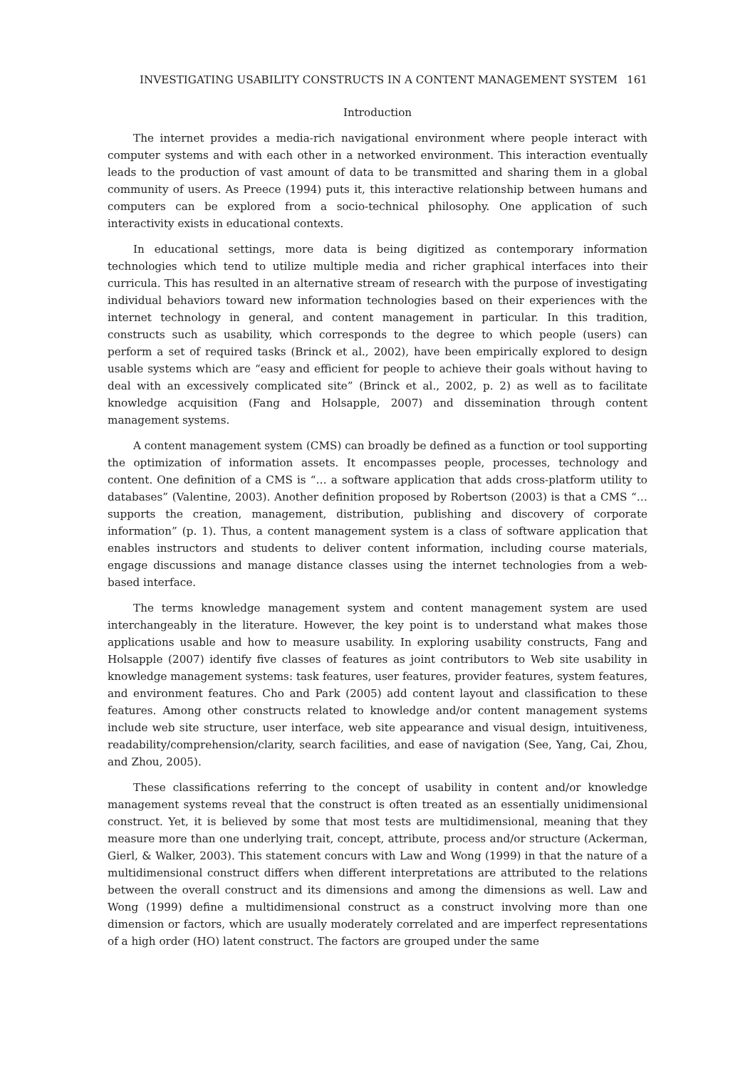INVESTIGATING USABILITY CONSTRUCTS IN A CONTENT MANAGEMENT SYSTEM 161
Introduction
The internet provides a media-rich navigational environment where people interact with computer systems and with each other in a networked environment. This interaction eventually leads to the production of vast amount of data to be transmitted and sharing them in a global community of users. As Preece (1994) puts it, this interactive relationship between humans and computers can be explored from a socio-technical philosophy. One application of such interactivity exists in educational contexts.
In educational settings, more data is being digitized as contemporary information technologies which tend to utilize multiple media and richer graphical interfaces into their curricula. This has resulted in an alternative stream of research with the purpose of investigating individual behaviors toward new information technologies based on their experiences with the internet technology in general, and content management in particular. In this tradition, constructs such as usability, which corresponds to the degree to which people (users) can perform a set of required tasks (Brinck et al., 2002), have been empirically explored to design usable systems which are “easy and efficient for people to achieve their goals without having to deal with an excessively complicated site” (Brinck et al., 2002, p. 2) as well as to facilitate knowledge acquisition (Fang and Holsapple, 2007) and dissemination through content management systems.
A content management system (CMS) can broadly be defined as a function or tool supporting the optimization of information assets. It encompasses people, processes, technology and content. One definition of a CMS is “… a software application that adds cross-platform utility to databases” (Valentine, 2003). Another definition proposed by Robertson (2003) is that a CMS “…supports the creation, management, distribution, publishing and discovery of corporate information” (p. 1). Thus, a content management system is a class of software application that enables instructors and students to deliver content information, including course materials, engage discussions and manage distance classes using the internet technologies from a web-based interface.
The terms knowledge management system and content management system are used interchangeably in the literature. However, the key point is to understand what makes those applications usable and how to measure usability. In exploring usability constructs, Fang and Holsapple (2007) identify five classes of features as joint contributors to Web site usability in knowledge management systems: task features, user features, provider features, system features, and environment features. Cho and Park (2005) add content layout and classification to these features. Among other constructs related to knowledge and/or content management systems include web site structure, user interface, web site appearance and visual design, intuitiveness, readability/comprehension/clarity, search facilities, and ease of navigation (See, Yang, Cai, Zhou, and Zhou, 2005).
These classifications referring to the concept of usability in content and/or knowledge management systems reveal that the construct is often treated as an essentially unidimensional construct. Yet, it is believed by some that most tests are multidimensional, meaning that they measure more than one underlying trait, concept, attribute, process and/or structure (Ackerman, Gierl, & Walker, 2003). This statement concurs with Law and Wong (1999) in that the nature of a multidimensional construct differs when different interpretations are attributed to the relations between the overall construct and its dimensions and among the dimensions as well. Law and Wong (1999) define a multidimensional construct as a construct involving more than one dimension or factors, which are usually moderately correlated and are imperfect representations of a high order (HO) latent construct. The factors are grouped under the same